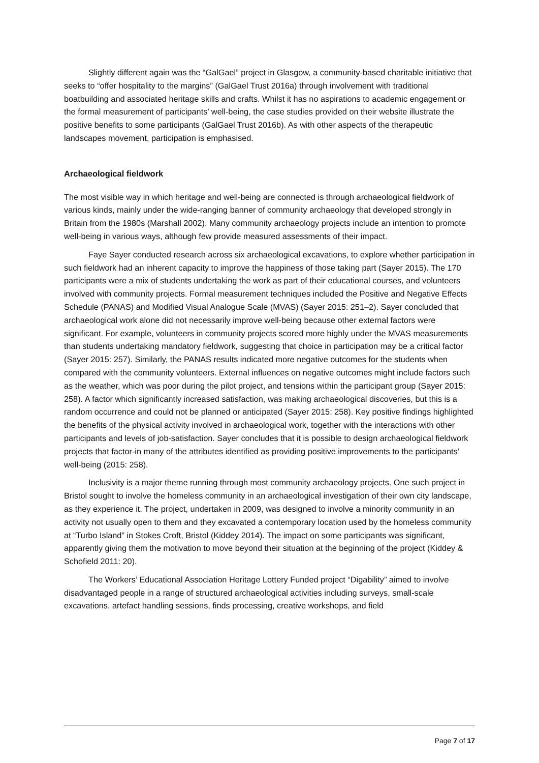Slightly different again was the “GalGael” project in Glasgow, a community-based charitable initiative that seeks to “offer hospitality to the margins” (GalGael Trust 2016a) through involvement with traditional boatbuilding and associated heritage skills and crafts. Whilst it has no aspirations to academic engagement or the formal measurement of participants’ well-being, the case studies provided on their website illustrate the positive benefits to some participants (GalGael Trust 2016b). As with other aspects of the therapeutic landscapes movement, participation is emphasised.
Archaeological fieldwork
The most visible way in which heritage and well-being are connected is through archaeological fieldwork of various kinds, mainly under the wide-ranging banner of community archaeology that developed strongly in Britain from the 1980s (Marshall 2002). Many community archaeology projects include an intention to promote well-being in various ways, although few provide measured assessments of their impact.
Faye Sayer conducted research across six archaeological excavations, to explore whether participation in such fieldwork had an inherent capacity to improve the happiness of those taking part (Sayer 2015). The 170 participants were a mix of students undertaking the work as part of their educational courses, and volunteers involved with community projects. Formal measurement techniques included the Positive and Negative Effects Schedule (PANAS) and Modified Visual Analogue Scale (MVAS) (Sayer 2015: 251–2). Sayer concluded that archaeological work alone did not necessarily improve well-being because other external factors were significant. For example, volunteers in community projects scored more highly under the MVAS measurements than students undertaking mandatory fieldwork, suggesting that choice in participation may be a critical factor (Sayer 2015: 257). Similarly, the PANAS results indicated more negative outcomes for the students when compared with the community volunteers. External influences on negative outcomes might include factors such as the weather, which was poor during the pilot project, and tensions within the participant group (Sayer 2015: 258). A factor which significantly increased satisfaction, was making archaeological discoveries, but this is a random occurrence and could not be planned or anticipated (Sayer 2015: 258). Key positive findings highlighted the benefits of the physical activity involved in archaeological work, together with the interactions with other participants and levels of job-satisfaction. Sayer concludes that it is possible to design archaeological fieldwork projects that factor-in many of the attributes identified as providing positive improvements to the participants’ well-being (2015: 258).
Inclusivity is a major theme running through most community archaeology projects. One such project in Bristol sought to involve the homeless community in an archaeological investigation of their own city landscape, as they experience it. The project, undertaken in 2009, was designed to involve a minority community in an activity not usually open to them and they excavated a contemporary location used by the homeless community at “Turbo Island” in Stokes Croft, Bristol (Kiddey 2014). The impact on some participants was significant, apparently giving them the motivation to move beyond their situation at the beginning of the project (Kiddey & Schofield 2011: 20).
The Workers’ Educational Association Heritage Lottery Funded project “Digability” aimed to involve disadvantaged people in a range of structured archaeological activities including surveys, small-scale excavations, artefact handling sessions, finds processing, creative workshops, and field
Page 7 of 17